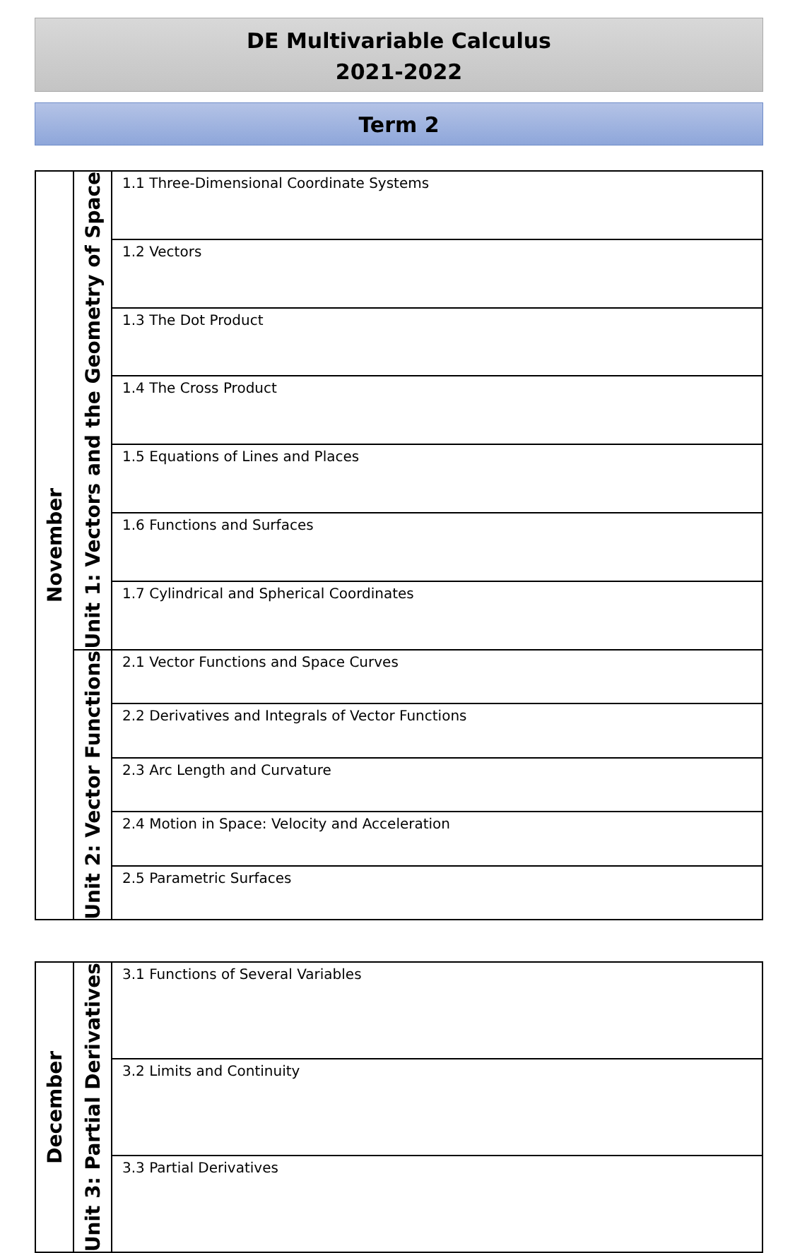DE Multivariable Calculus
2021-2022
Term 2
| November | Unit 1: Vectors and the Geometry of Space | 1.1 Three-Dimensional Coordinate Systems |
| | | 1.2 Vectors |
| | | 1.3 The Dot Product |
| | | 1.4 The Cross Product |
| | | 1.5 Equations of Lines and Places |
| | | 1.6 Functions and Surfaces |
| | | 1.7 Cylindrical and Spherical Coordinates |
| | Unit 2: Vector Functions | 2.1 Vector Functions and Space Curves |
| | | 2.2 Derivatives and Integrals of Vector Functions |
| | | 2.3 Arc Length and Curvature |
| | | 2.4 Motion in Space: Velocity and Acceleration |
| | | 2.5 Parametric Surfaces |
| December | Unit 3: Partial Derivatives | 3.1 Functions of Several Variables |
| | | 3.2 Limits and Continuity |
| | | 3.3 Partial Derivatives |